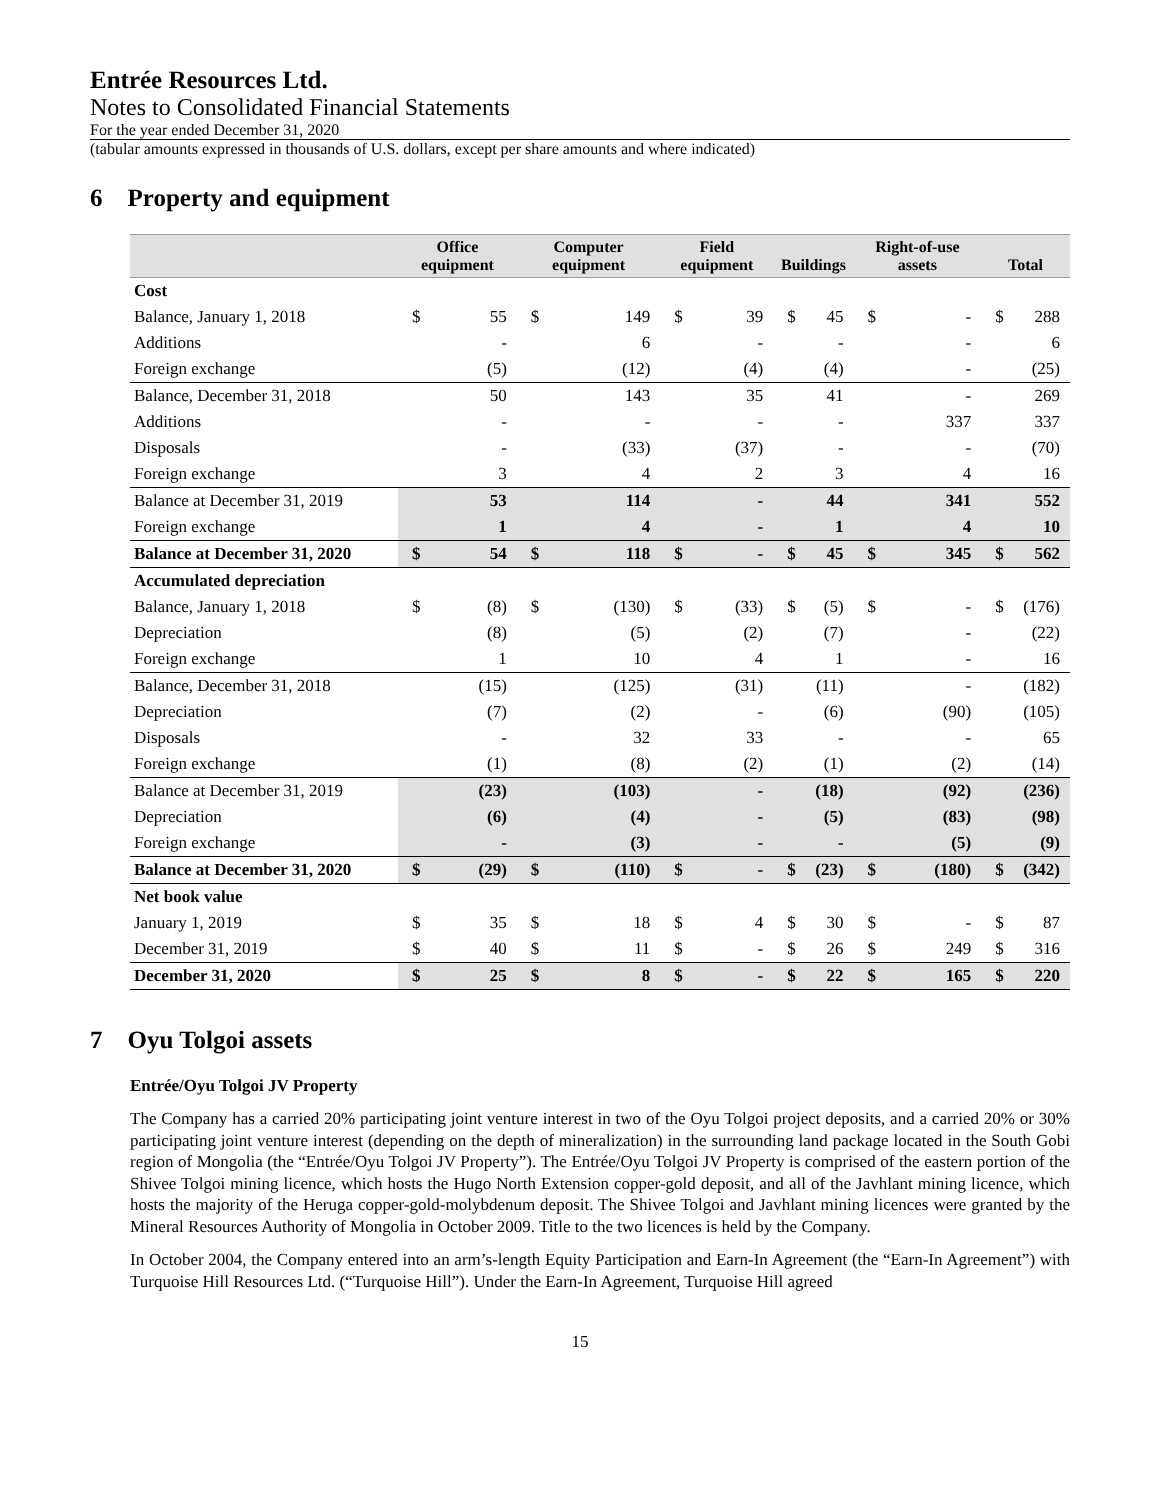Entrée Resources Ltd.
Notes to Consolidated Financial Statements
For the year ended December 31, 2020
(tabular amounts expressed in thousands of U.S. dollars, except per share amounts and where indicated)
6 Property and equipment
| | Office equipment | | Computer equipment | | Field equipment | | Buildings | | Right-of-use assets | | Total | |
| --- | --- | --- | --- | --- | --- | --- | --- | --- | --- | --- | --- | --- |
| Cost | | | | | | | | | | | | |
| Balance, January 1, 2018 | $ | 55 | $ | 149 | $ | 39 | $ | 45 | $ | - | $ | 288 |
| Additions | | - | | 6 | | - | | - | | - | | 6 |
| Foreign exchange | | (5) | | (12) | | (4) | | (4) | | - | | (25) |
| Balance, December 31, 2018 | | 50 | | 143 | | 35 | | 41 | | - | | 269 |
| Additions | | - | | - | | - | | - | | 337 | | 337 |
| Disposals | | - | | (33) | | (37) | | - | | - | | (70) |
| Foreign exchange | | 3 | | 4 | | 2 | | 3 | | 4 | | 16 |
| Balance at December 31, 2019 | | 53 | | 114 | | - | | 44 | | 341 | | 552 |
| Foreign exchange | | 1 | | 4 | | - | | 1 | | 4 | | 10 |
| Balance at December 31, 2020 | $ | 54 | $ | 118 | $ | - | $ | 45 | $ | 345 | $ | 562 |
| Accumulated depreciation | | | | | | | | | | | | |
| Balance, January 1, 2018 | $ | (8) | $ | (130) | $ | (33) | $ | (5) | $ | - | $ | (176) |
| Depreciation | | (8) | | (5) | | (2) | | (7) | | - | | (22) |
| Foreign exchange | | 1 | | 10 | | 4 | | 1 | | - | | 16 |
| Balance, December 31, 2018 | | (15) | | (125) | | (31) | | (11) | | - | | (182) |
| Depreciation | | (7) | | (2) | | - | | (6) | | (90) | | (105) |
| Disposals | | - | | 32 | | 33 | | - | | - | | 65 |
| Foreign exchange | | (1) | | (8) | | (2) | | (1) | | (2) | | (14) |
| Balance at December 31, 2019 | | (23) | | (103) | | - | | (18) | | (92) | | (236) |
| Depreciation | | (6) | | (4) | | - | | (5) | | (83) | | (98) |
| Foreign exchange | | - | | (3) | | - | | - | | (5) | | (9) |
| Balance at December 31, 2020 | $ | (29) | $ | (110) | $ | - | $ | (23) | $ | (180) | $ | (342) |
| Net book value | | | | | | | | | | | | |
| January 1, 2019 | $ | 35 | $ | 18 | $ | 4 | $ | 30 | $ | - | $ | 87 |
| December 31, 2019 | $ | 40 | $ | 11 | $ | - | $ | 26 | $ | 249 | $ | 316 |
| December 31, 2020 | $ | 25 | $ | 8 | $ | - | $ | 22 | $ | 165 | $ | 220 |
7 Oyu Tolgoi assets
Entrée/Oyu Tolgoi JV Property
The Company has a carried 20% participating joint venture interest in two of the Oyu Tolgoi project deposits, and a carried 20% or 30% participating joint venture interest (depending on the depth of mineralization) in the surrounding land package located in the South Gobi region of Mongolia (the “Entrée/Oyu Tolgoi JV Property”). The Entrée/Oyu Tolgoi JV Property is comprised of the eastern portion of the Shivee Tolgoi mining licence, which hosts the Hugo North Extension copper-gold deposit, and all of the Javhlant mining licence, which hosts the majority of the Heruga copper-gold-molybdenum deposit. The Shivee Tolgoi and Javhlant mining licences were granted by the Mineral Resources Authority of Mongolia in October 2009. Title to the two licences is held by the Company.
In October 2004, the Company entered into an arm’s-length Equity Participation and Earn-In Agreement (the “Earn-In Agreement”) with Turquoise Hill Resources Ltd. (“Turquoise Hill”). Under the Earn-In Agreement, Turquoise Hill agreed
15